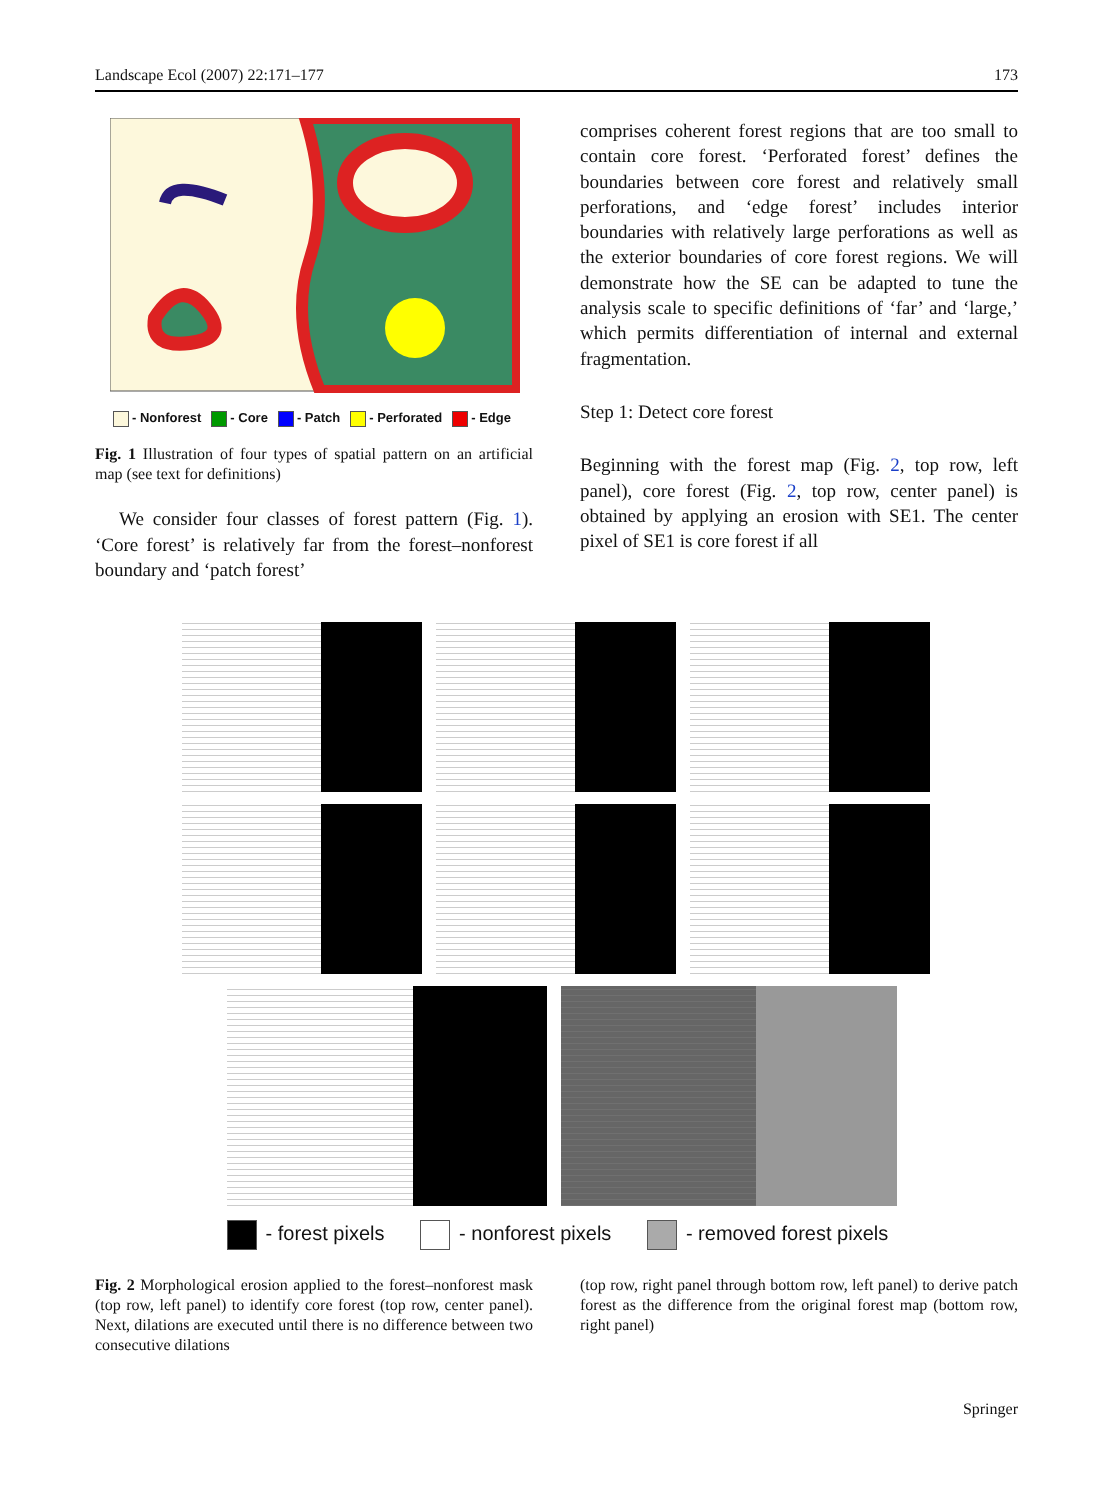Landscape Ecol (2007) 22:171–177 173
- Nonforest - Core - Patch - Perforated - Edge
Fig. 1 Illustration of four types of spatial pattern on an artificial map (see text for definitions)
We consider four classes of forest pattern (Fig. 1). ‘Core forest’ is relatively far from the forest–nonforest boundary and ‘patch forest’
comprises coherent forest regions that are too small to contain core forest. ‘Perforated forest’ defines the boundaries between core forest and relatively small perforations, and ‘edge forest’ includes interior boundaries with relatively large perforations as well as the exterior boundaries of core forest regions. We will demonstrate how the SE can be adapted to tune the analysis scale to specific definitions of ‘far’ and ‘large,’ which permits differentiation of internal and external fragmentation.
Step 1: Detect core forest
Beginning with the forest map (Fig. 2, top row, left panel), core forest (Fig. 2, top row, center panel) is obtained by applying an erosion with SE1. The center pixel of SE1 is core forest if all
- forest pixels - nonforest pixels - removed forest pixels
Fig. 2 Morphological erosion applied to the forest–nonforest mask (top row, left panel) to identify core forest (top row, center panel). Next, dilations are executed until there is no difference between two consecutive dilations
(top row, right panel through bottom row, left panel) to derive patch forest as the difference from the original forest map (bottom row, right panel)
Springer